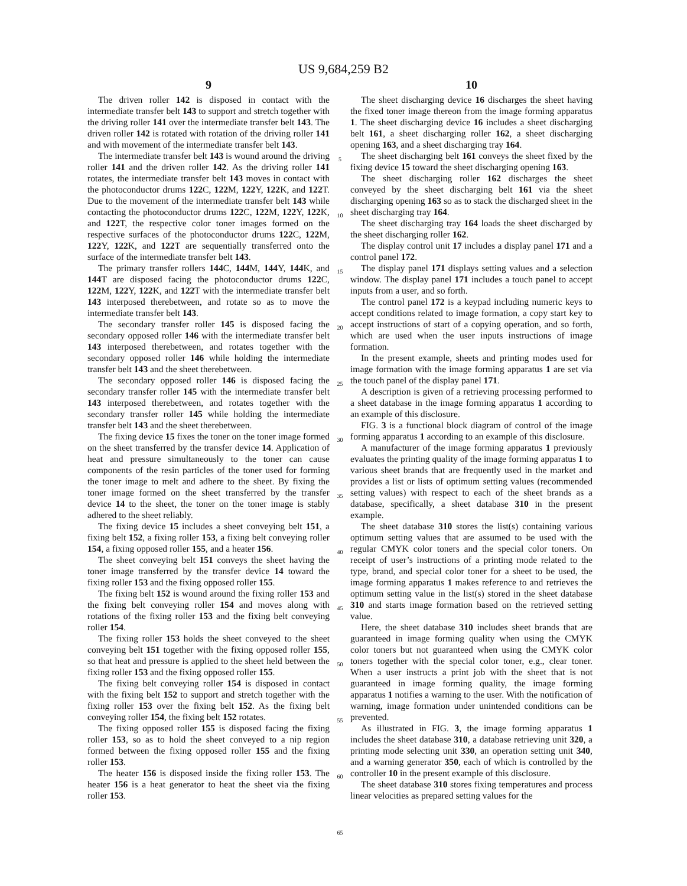US 9,684,259 B2
9
The driven roller 142 is disposed in contact with the intermediate transfer belt 143 to support and stretch together with the driving roller 141 over the intermediate transfer belt 143. The driven roller 142 is rotated with rotation of the driving roller 141 and with movement of the intermediate transfer belt 143.
The intermediate transfer belt 143 is wound around the driving roller 141 and the driven roller 142. As the driving roller 141 rotates, the intermediate transfer belt 143 moves in contact with the photoconductor drums 122 C, 122 M, 122 Y, 122 K, and 122 T. Due to the movement of the intermediate transfer belt 143 while contacting the photoconductor drums 122 C, 122 M, 122 Y, 122 K, and 122 T, the respective color toner images formed on the respective surfaces of the photoconductor drums 122 C, 122 M, 122 Y, 122 K, and 122 T are sequentially transferred onto the surface of the intermediate transfer belt 143.
The primary transfer rollers 144 C, 144 M, 144 Y, 144 K, and 144 T are disposed facing the photoconductor drums 122 C, 122 M, 122 Y, 122 K, and 122 T with the intermediate transfer belt 143 interposed therebetween, and rotate so as to move the intermediate transfer belt 143.
The secondary transfer roller 145 is disposed facing the secondary opposed roller 146 with the intermediate transfer belt 143 interposed therebetween, and rotates together with the secondary opposed roller 146 while holding the intermediate transfer belt 143 and the sheet therebetween.
The secondary opposed roller 146 is disposed facing the secondary transfer roller 145 with the intermediate transfer belt 143 interposed therebetween, and rotates together with the secondary transfer roller 145 while holding the intermediate transfer belt 143 and the sheet therebetween.
The fixing device 15 fixes the toner on the toner image formed on the sheet transferred by the transfer device 14. Application of heat and pressure simultaneously to the toner can cause components of the resin particles of the toner used for forming the toner image to melt and adhere to the sheet. By fixing the toner image formed on the sheet transferred by the transfer device 14 to the sheet, the toner on the toner image is stably adhered to the sheet reliably.
The fixing device 15 includes a sheet conveying belt 151, a fixing belt 152, a fixing roller 153, a fixing belt conveying roller 154, a fixing opposed roller 155, and a heater 156.
The sheet conveying belt 151 conveys the sheet having the toner image transferred by the transfer device 14 toward the fixing roller 153 and the fixing opposed roller 155.
The fixing belt 152 is wound around the fixing roller 153 and the fixing belt conveying roller 154 and moves along with rotations of the fixing roller 153 and the fixing belt conveying roller 154.
The fixing roller 153 holds the sheet conveyed to the sheet conveying belt 151 together with the fixing opposed roller 155, so that heat and pressure is applied to the sheet held between the fixing roller 153 and the fixing opposed roller 155.
The fixing belt conveying roller 154 is disposed in contact with the fixing belt 152 to support and stretch together with the fixing roller 153 over the fixing belt 152. As the fixing belt conveying roller 154, the fixing belt 152 rotates.
The fixing opposed roller 155 is disposed facing the fixing roller 153, so as to hold the sheet conveyed to a nip region formed between the fixing opposed roller 155 and the fixing roller 153.
The heater 156 is disposed inside the fixing roller 153. The heater 156 is a heat generator to heat the sheet via the fixing roller 153.
5
10
15
20
25
30
35
40
45
50
55
60
65
10
The sheet discharging device 16 discharges the sheet having the fixed toner image thereon from the image forming apparatus 1. The sheet discharging device 16 includes a sheet discharging belt 161, a sheet discharging roller 162, a sheet discharging opening 163, and a sheet discharging tray 164.
The sheet discharging belt 161 conveys the sheet fixed by the fixing device 15 toward the sheet discharging opening 163.
The sheet discharging roller 162 discharges the sheet conveyed by the sheet discharging belt 161 via the sheet discharging opening 163 so as to stack the discharged sheet in the sheet discharging tray 164.
The sheet discharging tray 164 loads the sheet discharged by the sheet discharging roller 162.
The display control unit 17 includes a display panel 171 and a control panel 172.
The display panel 171 displays setting values and a selection window. The display panel 171 includes a touch panel to accept inputs from a user, and so forth.
The control panel 172 is a keypad including numeric keys to accept conditions related to image formation, a copy start key to accept instructions of start of a copying operation, and so forth, which are used when the user inputs instructions of image formation.
In the present example, sheets and printing modes used for image formation with the image forming apparatus 1 are set via the touch panel of the display panel 171.
A description is given of a retrieving processing performed to a sheet database in the image forming apparatus 1 according to an example of this disclosure.
FIG. 3 is a functional block diagram of control of the image forming apparatus 1 according to an example of this disclosure.
A manufacturer of the image forming apparatus 1 previously evaluates the printing quality of the image forming apparatus 1 to various sheet brands that are frequently used in the market and provides a list or lists of optimum setting values (recommended setting values) with respect to each of the sheet brands as a database, specifically, a sheet database 310 in the present example.
The sheet database 310 stores the list(s) containing various optimum setting values that are assumed to be used with the regular CMYK color toners and the special color toners. On receipt of user’s instructions of a printing mode related to the type, brand, and special color toner for a sheet to be used, the image forming apparatus 1 makes reference to and retrieves the optimum setting value in the list(s) stored in the sheet database 310 and starts image formation based on the retrieved setting value.
Here, the sheet database 310 includes sheet brands that are guaranteed in image forming quality when using the CMYK color toners but not guaranteed when using the CMYK color toners together with the special color toner, e.g., clear toner. When a user instructs a print job with the sheet that is not guaranteed in image forming quality, the image forming apparatus 1 notifies a warning to the user. With the notification of warning, image formation under unintended conditions can be prevented.
As illustrated in FIG. 3, the image forming apparatus 1 includes the sheet database 310, a database retrieving unit 320, a printing mode selecting unit 330, an operation setting unit 340, and a warning generator 350, each of which is controlled by the controller 10 in the present example of this disclosure.
The sheet database 310 stores fixing temperatures and process linear velocities as prepared setting values for the